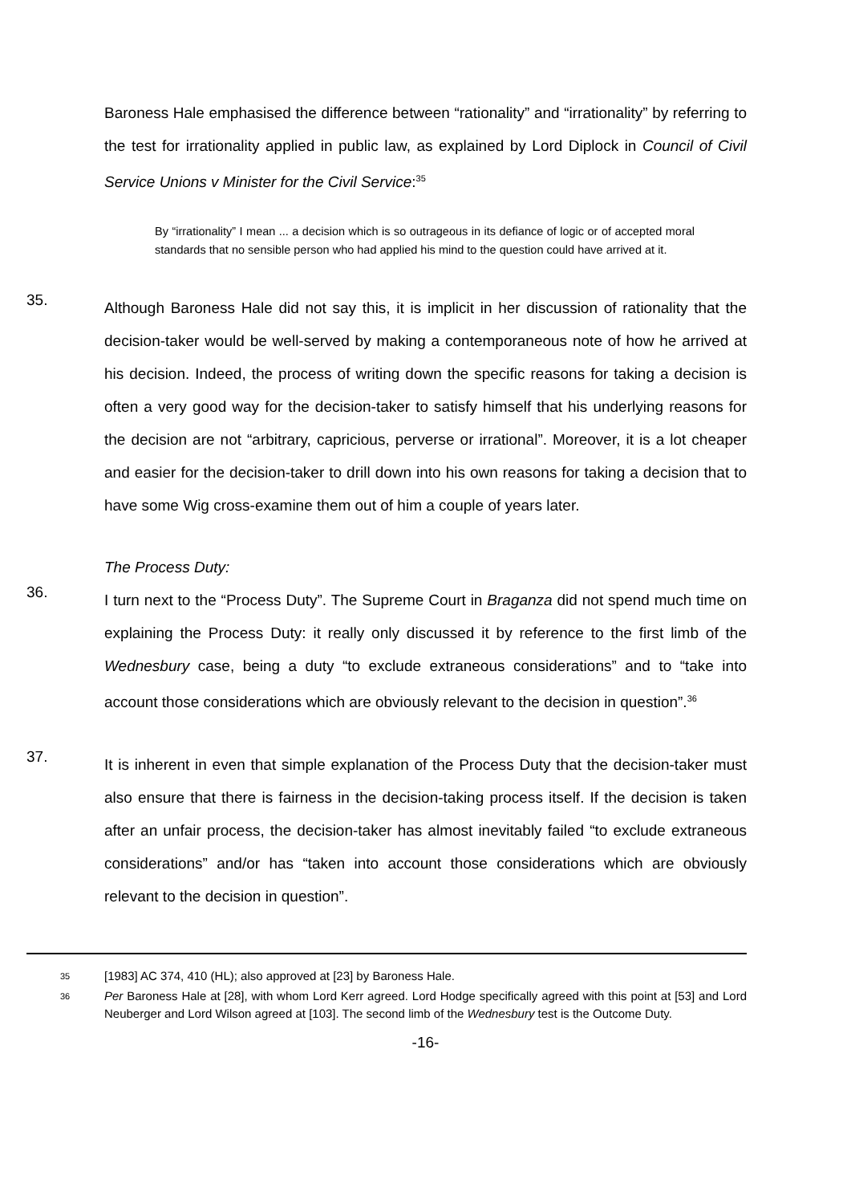Baroness Hale emphasised the difference between “rationality” and “irrationality” by referring to the test for irrationality applied in public law, as explained by Lord Diplock in Council of Civil Service Unions v Minister for the Civil Service:<sup>35</sup>
By “irrationality” I mean ... a decision which is so outrageous in its defiance of logic or of accepted moral standards that no sensible person who had applied his mind to the question could have arrived at it.
35.
Although Baroness Hale did not say this, it is implicit in her discussion of rationality that the decision-taker would be well-served by making a contemporaneous note of how he arrived at his decision. Indeed, the process of writing down the specific reasons for taking a decision is often a very good way for the decision-taker to satisfy himself that his underlying reasons for the decision are not “arbitrary, capricious, perverse or irrational”. Moreover, it is a lot cheaper and easier for the decision-taker to drill down into his own reasons for taking a decision that to have some Wig cross-examine them out of him a couple of years later.
The Process Duty:
36.
I turn next to the “Process Duty”. The Supreme Court in Braganza did not spend much time on explaining the Process Duty: it really only discussed it by reference to the first limb of the Wednesbury case, being a duty “to exclude extraneous considerations” and to “take into account those considerations which are obviously relevant to the decision in question”.<sup>36</sup>
37.
It is inherent in even that simple explanation of the Process Duty that the decision-taker must also ensure that there is fairness in the decision-taking process itself. If the decision is taken after an unfair process, the decision-taker has almost inevitably failed “to exclude extraneous considerations” and/or has “taken into account those considerations which are obviously relevant to the decision in question”.
35 [1983] AC 374, 410 (HL); also approved at [23] by Baroness Hale.
36 Per Baroness Hale at [28], with whom Lord Kerr agreed. Lord Hodge specifically agreed with this point at [53] and Lord Neuberger and Lord Wilson agreed at [103]. The second limb of the Wednesbury test is the Outcome Duty.
-16-